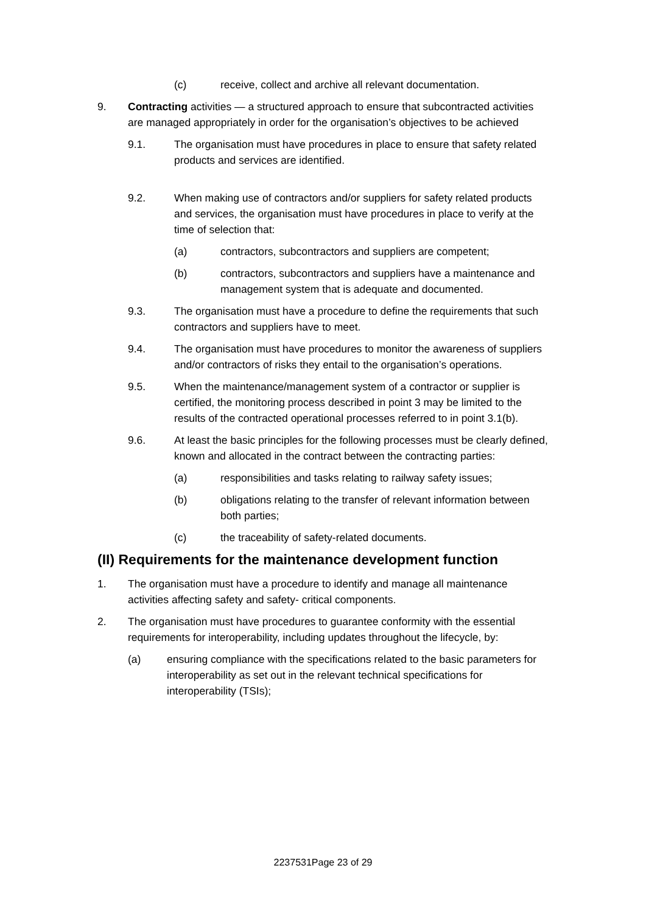(c) receive, collect and archive all relevant documentation.
9. Contracting activities — a structured approach to ensure that subcontracted activities are managed appropriately in order for the organisation’s objectives to be achieved
9.1. The organisation must have procedures in place to ensure that safety related products and services are identified.
9.2. When making use of contractors and/or suppliers for safety related products and services, the organisation must have procedures in place to verify at the time of selection that:
(a) contractors, subcontractors and suppliers are competent;
(b) contractors, subcontractors and suppliers have a maintenance and management system that is adequate and documented.
9.3. The organisation must have a procedure to define the requirements that such contractors and suppliers have to meet.
9.4. The organisation must have procedures to monitor the awareness of suppliers and/or contractors of risks they entail to the organisation’s operations.
9.5. When the maintenance/management system of a contractor or supplier is certified, the monitoring process described in point 3 may be limited to the results of the contracted operational processes referred to in point 3.1(b).
9.6. At least the basic principles for the following processes must be clearly defined, known and allocated in the contract between the contracting parties:
(a) responsibilities and tasks relating to railway safety issues;
(b) obligations relating to the transfer of relevant information between both parties;
(c) the traceability of safety-related documents.
(II) Requirements for the maintenance development function
1. The organisation must have a procedure to identify and manage all maintenance activities affecting safety and safety- critical components.
2. The organisation must have procedures to guarantee conformity with the essential requirements for interoperability, including updates throughout the lifecycle, by:
(a) ensuring compliance with the specifications related to the basic parameters for interoperability as set out in the relevant technical specifications for interoperability (TSIs);
2237531Page 23 of 29